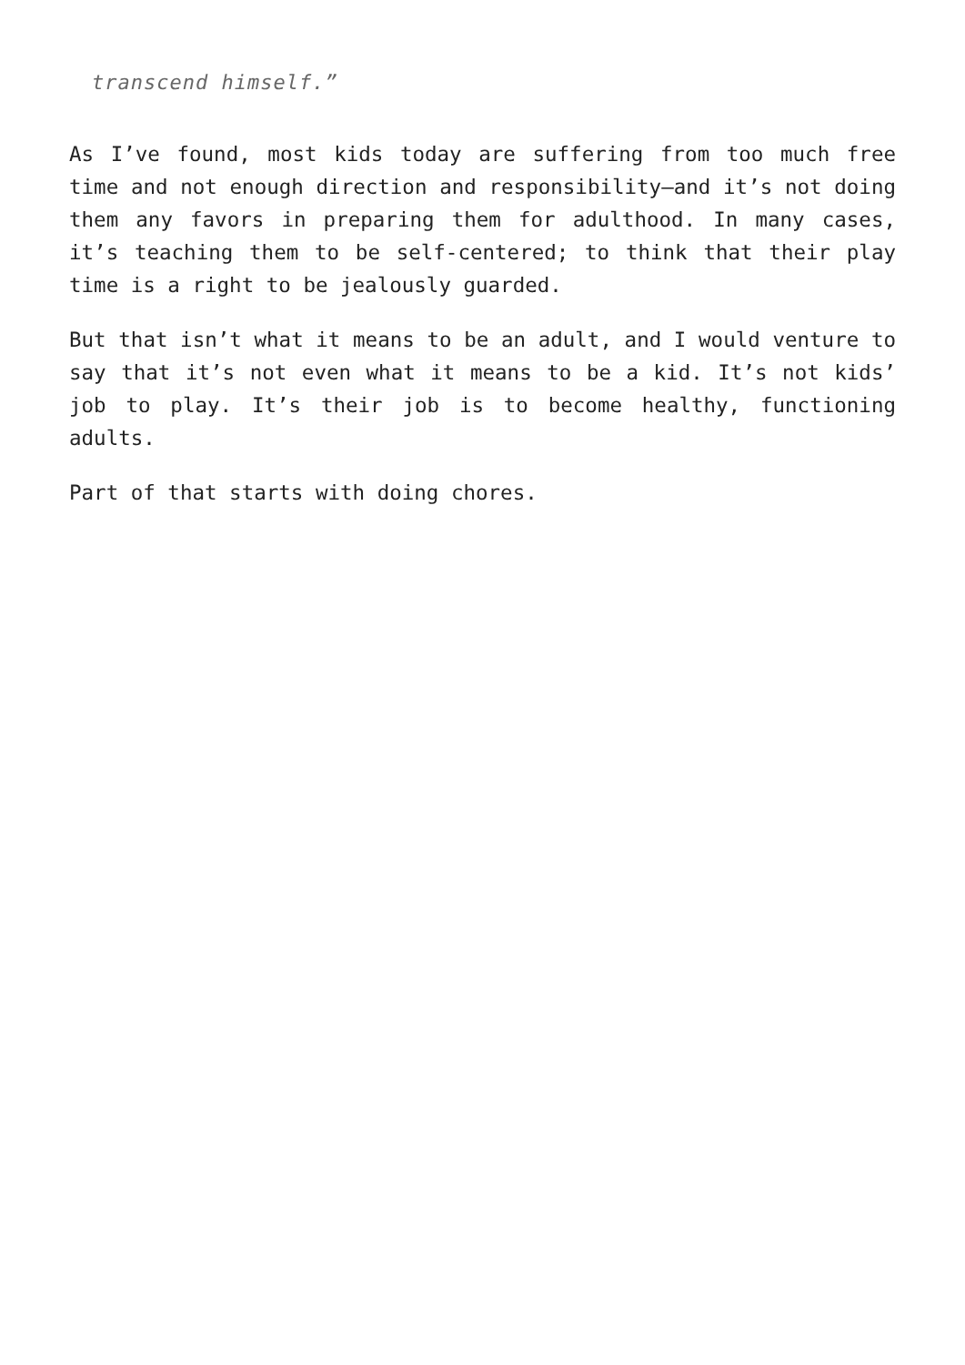transcend himself.”
As I’ve found, most kids today are suffering from too much free time and not enough direction and responsibility—and it’s not doing them any favors in preparing them for adulthood. In many cases, it’s teaching them to be self-centered; to think that their play time is a right to be jealously guarded.
But that isn’t what it means to be an adult, and I would venture to say that it’s not even what it means to be a kid. It’s not kids’ job to play. It’s their job is to become healthy, functioning adults.
Part of that starts with doing chores.